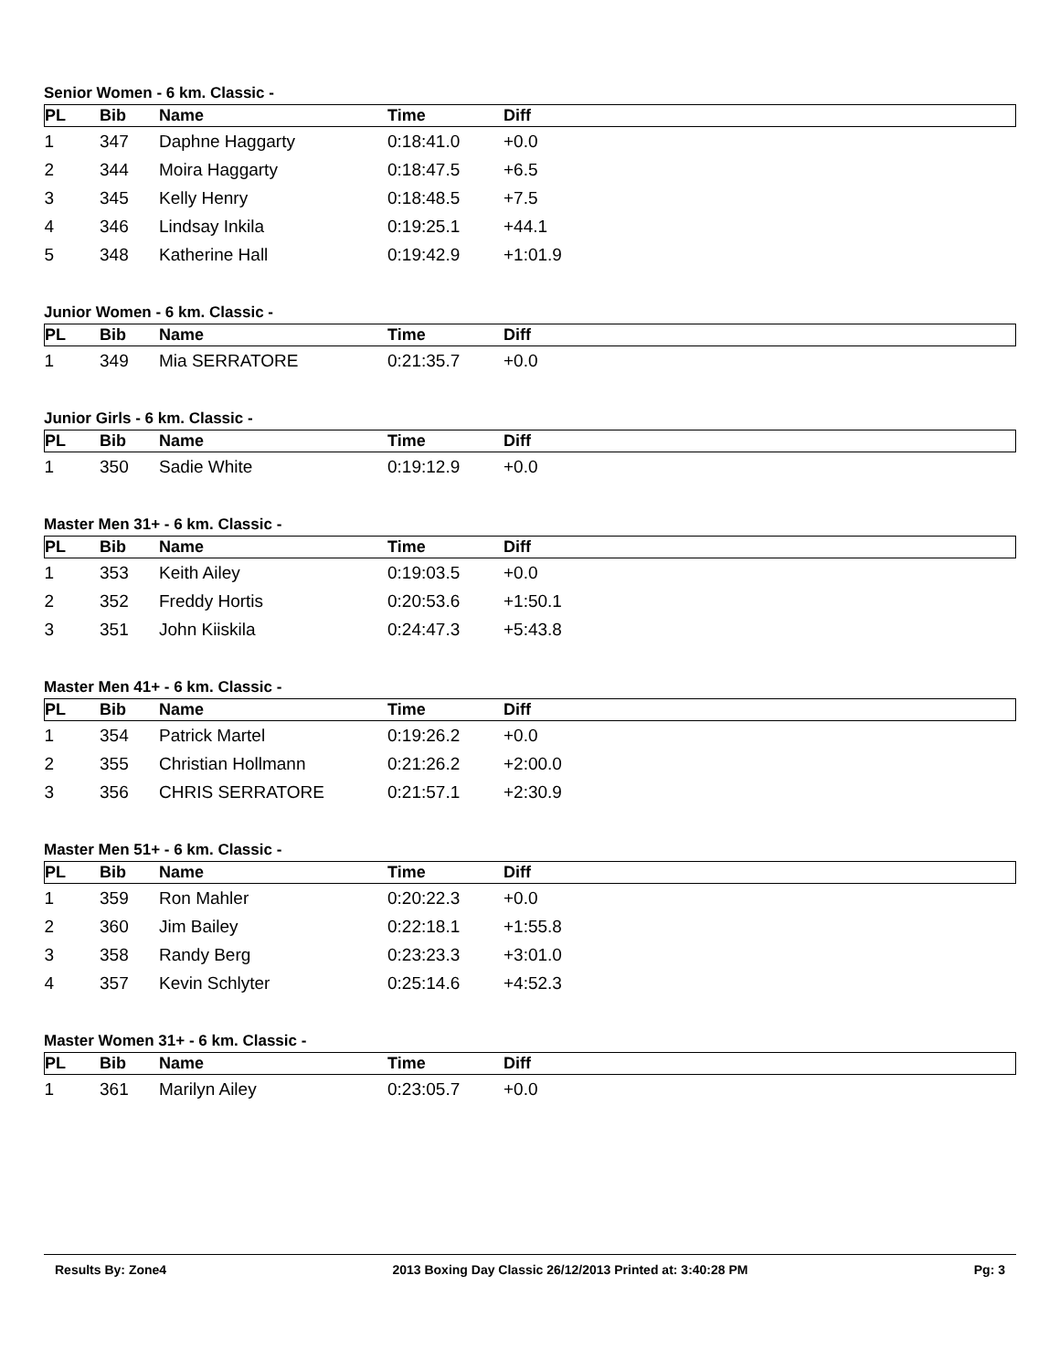Senior Women - 6 km. Classic -
| PL | Bib | Name | Time | Diff |
| --- | --- | --- | --- | --- |
| 1 | 347 | Daphne Haggarty | 0:18:41.0 | +0.0 |
| 2 | 344 | Moira Haggarty | 0:18:47.5 | +6.5 |
| 3 | 345 | Kelly Henry | 0:18:48.5 | +7.5 |
| 4 | 346 | Lindsay Inkila | 0:19:25.1 | +44.1 |
| 5 | 348 | Katherine Hall | 0:19:42.9 | +1:01.9 |
Junior Women - 6 km. Classic -
| PL | Bib | Name | Time | Diff |
| --- | --- | --- | --- | --- |
| 1 | 349 | Mia SERRATORE | 0:21:35.7 | +0.0 |
Junior Girls - 6 km. Classic -
| PL | Bib | Name | Time | Diff |
| --- | --- | --- | --- | --- |
| 1 | 350 | Sadie White | 0:19:12.9 | +0.0 |
Master Men 31+ - 6 km. Classic -
| PL | Bib | Name | Time | Diff |
| --- | --- | --- | --- | --- |
| 1 | 353 | Keith Ailey | 0:19:03.5 | +0.0 |
| 2 | 352 | Freddy Hortis | 0:20:53.6 | +1:50.1 |
| 3 | 351 | John Kiiskila | 0:24:47.3 | +5:43.8 |
Master Men 41+ - 6 km. Classic -
| PL | Bib | Name | Time | Diff |
| --- | --- | --- | --- | --- |
| 1 | 354 | Patrick Martel | 0:19:26.2 | +0.0 |
| 2 | 355 | Christian Hollmann | 0:21:26.2 | +2:00.0 |
| 3 | 356 | CHRIS SERRATORE | 0:21:57.1 | +2:30.9 |
Master Men 51+ - 6 km. Classic -
| PL | Bib | Name | Time | Diff |
| --- | --- | --- | --- | --- |
| 1 | 359 | Ron Mahler | 0:20:22.3 | +0.0 |
| 2 | 360 | Jim Bailey | 0:22:18.1 | +1:55.8 |
| 3 | 358 | Randy Berg | 0:23:23.3 | +3:01.0 |
| 4 | 357 | Kevin Schlyter | 0:25:14.6 | +4:52.3 |
Master Women 31+ - 6 km. Classic -
| PL | Bib | Name | Time | Diff |
| --- | --- | --- | --- | --- |
| 1 | 361 | Marilyn Ailey | 0:23:05.7 | +0.0 |
Results By: Zone4 2013 Boxing Day Classic 26/12/2013 Printed at: 3:40:28 PM Pg: 3